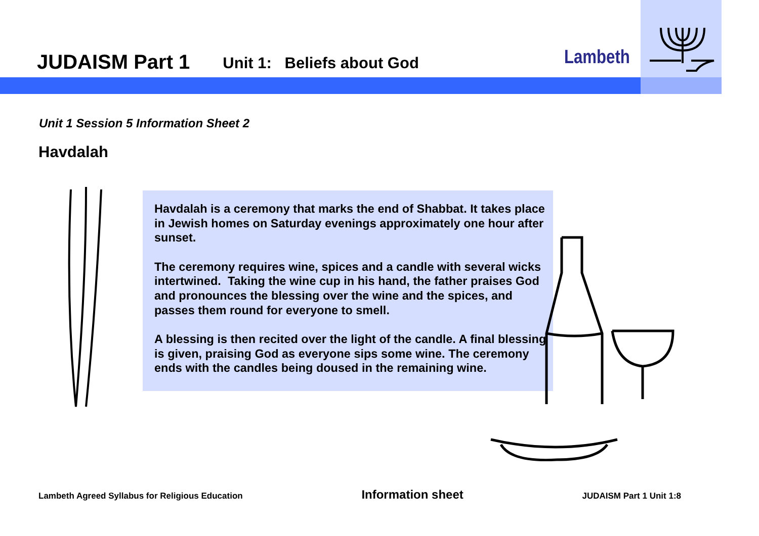JUDAISM Part 1 Unit 1: Beliefs about God
Lambeth
Unit 1 Session 5 Information Sheet 2
Havdalah
Havdalah is a ceremony that marks the end of Shabbat. It takes place in Jewish homes on Saturday evenings approximately one hour after sunset.
The ceremony requires wine, spices and a candle with several wicks intertwined. Taking the wine cup in his hand, the father praises God and pronounces the blessing over the wine and the spices, and passes them round for everyone to smell.
A blessing is then recited over the light of the candle. A final blessing is given, praising God as everyone sips some wine. The ceremony ends with the candles being doused in the remaining wine.
Lambeth Agreed Syllabus for Religious Education Information sheet JUDAISM Part 1 Unit 1:8